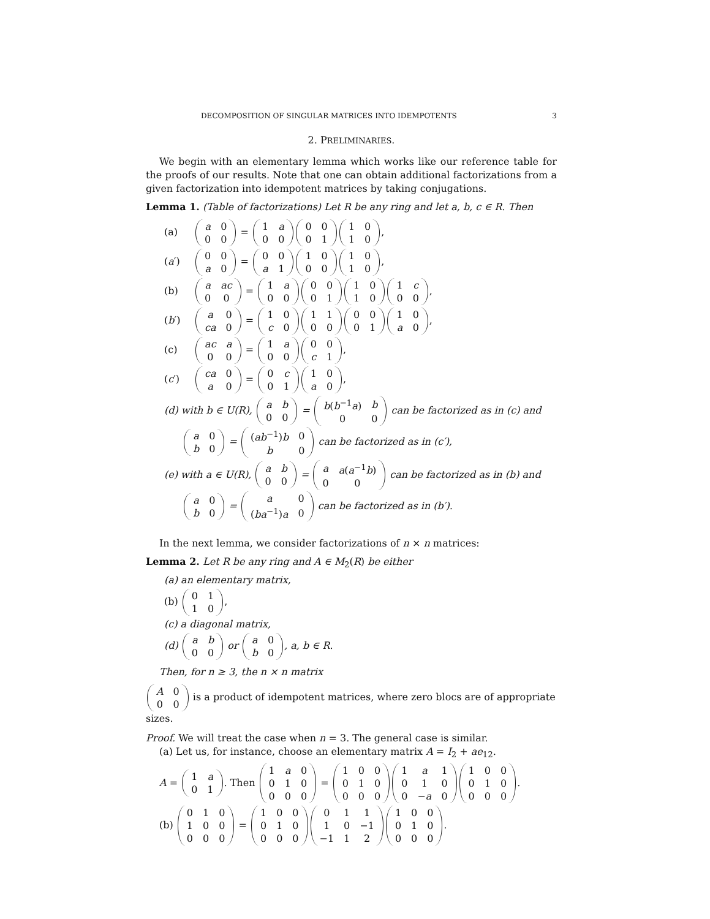DECOMPOSITION OF SINGULAR MATRICES INTO IDEMPOTENTS 3
2. PRELIMINARIES.
We begin with an elementary lemma which works like our reference table for the proofs of our results. Note that one can obtain additional factorizations from a given factorization into idempotent matrices by taking conjugations.
Lemma 1. (Table of factorizations) Let R be any ring and let a, b, c ∈ R. Then
(a)
| a | 0 |
| 0 | 0 |
=
| 1 | a |
| 0 | 0 |
| 0 | 0 |
| 0 | 1 |
| 1 | 0 |
| 1 | 0 |
,
(a′)
| 0 | 0 |
| a | 0 |
=
| 0 | 0 |
| a | 1 |
| 1 | 0 |
| 0 | 0 |
| 1 | 0 |
| 1 | 0 |
,
(b)
| a | ac |
| 0 | 0 |
=
| 1 | a |
| 0 | 0 |
| 0 | 0 |
| 0 | 1 |
| 1 | 0 |
| 1 | 0 |
| 1 | c |
| 0 | 0 |
,
(b′)
| a | 0 |
| ca | 0 |
=
| 1 | 0 |
| c | 0 |
| 1 | 1 |
| 0 | 0 |
| 0 | 0 |
| 0 | 1 |
| 1 | 0 |
| a | 0 |
,
(c)
| ac | a |
| 0 | 0 |
=
| 1 | a |
| 0 | 0 |
| 0 | 0 |
| c | 1 |
,
(c′)
| ca | 0 |
| a | 0 |
=
| 0 | c |
| 0 | 1 |
| 1 | 0 |
| a | 0 |
,
(d) with b ∈ U(R),
| a | b |
| 0 | 0 |
=
| b ( b<sup>−1</sup> a ) | b |
| 0 | 0 |
can be factorized as in (c) and
| a | 0 |
| b | 0 |
=
| ( ab<sup>−1</sup>) b | 0 |
| b | 0 |
can be factorized as in (c′),
(e) with a ∈ U(R),
| a | b |
| 0 | 0 |
=
| a | a ( a<sup>−1</sup> b ) |
| 0 | 0 |
can be factorized as in (b) and
| a | 0 |
| b | 0 |
=
| a | 0 |
| ( ba<sup>−1</sup>) a | 0 |
can be factorized as in (b′).
In the next lemma, we consider factorizations of n × n matrices:
Lemma 2. Let R be any ring and A ∈ M<sub>2</sub>(R) be either
(a) an elementary matrix,
(b)
| 0 | 1 |
| 1 | 0 |
,
(c) a diagonal matrix,
(d)
| a | b |
| 0 | 0 |
or
| a | 0 |
| b | 0 |
, a, b ∈ R.
Then, for n ≥ 3, the n × n matrix
| A | 0 |
| 0 | 0 |
is a product of idempotent matrices, where zero blocs are of appropriate sizes.
Proof. We will treat the case when n = 3. The general case is similar.
(a) Let us, for instance, choose an elementary matrix A = I<sub>2</sub> + ae<sub>12</sub>.
A =
| 1 | a |
| 0 | 1 |
. Then
| 1 | a | 0 |
| 0 | 1 | 0 |
| 0 | 0 | 0 |
=
| 1 | 0 | 0 |
| 0 | 1 | 0 |
| 0 | 0 | 0 |
| 1 | a | 1 |
| 0 | 1 | 0 |
| 0 | − a | 0 |
| 1 | 0 | 0 |
| 0 | 1 | 0 |
| 0 | 0 | 0 |
.
(b)
| 0 | 1 | 0 |
| 1 | 0 | 0 |
| 0 | 0 | 0 |
=
| 1 | 0 | 0 |
| 0 | 1 | 0 |
| 0 | 0 | 0 |
| 0 | 1 | 1 |
| 1 | 0 | −1 |
| −1 | 1 | 2 |
| 1 | 0 | 0 |
| 0 | 1 | 0 |
| 0 | 0 | 0 |
.